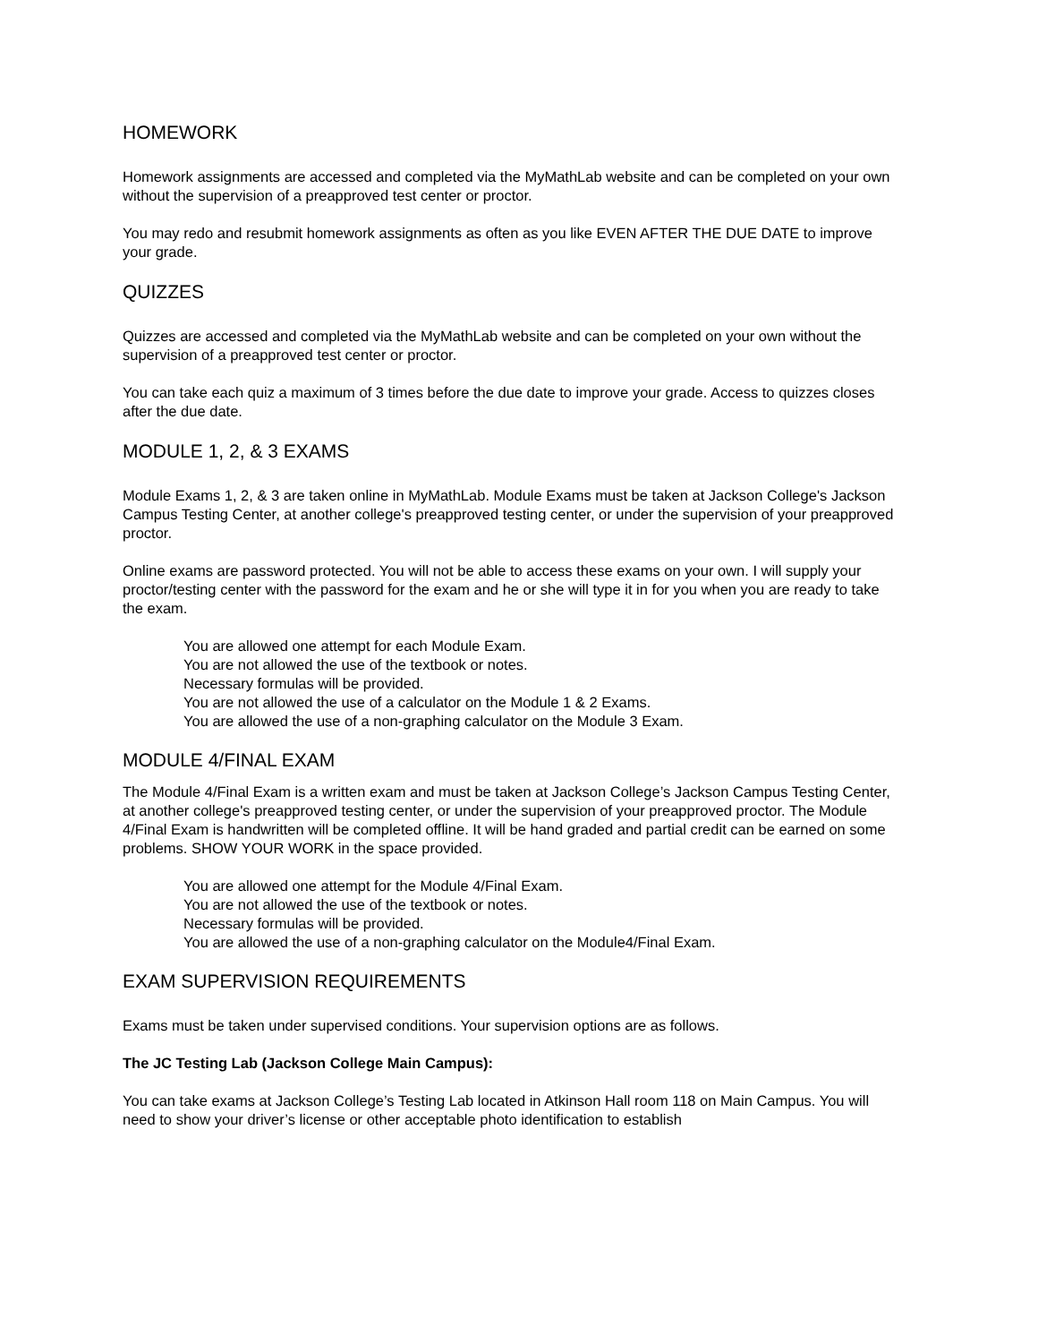HOMEWORK
Homework assignments are accessed and completed via the MyMathLab website and can be completed on your own without the supervision of a preapproved test center or proctor.
You may redo and resubmit homework assignments as often as you like EVEN AFTER THE DUE DATE to improve your grade.
QUIZZES
Quizzes are accessed and completed via the MyMathLab website and can be completed on your own without the supervision of a preapproved test center or proctor.
You can take each quiz a maximum of 3 times before the due date to improve your grade. Access to quizzes closes after the due date.
MODULE 1, 2, & 3 EXAMS
Module Exams 1, 2, & 3 are taken online in MyMathLab. Module Exams must be taken at Jackson College's Jackson Campus Testing Center, at another college's preapproved testing center, or under the supervision of your preapproved proctor.
Online exams are password protected. You will not be able to access these exams on your own. I will supply your proctor/testing center with the password for the exam and he or she will type it in for you when you are ready to take the exam.
You are allowed one attempt for each Module Exam.
You are not allowed the use of the textbook or notes.
Necessary formulas will be provided.
You are not allowed the use of a calculator on the Module 1 & 2 Exams.
You are allowed the use of a non-graphing calculator on the Module 3 Exam.
MODULE 4/FINAL EXAM
The Module 4/Final Exam is a written exam and must be taken at Jackson College’s Jackson Campus Testing Center, at another college's preapproved testing center, or under the supervision of your preapproved proctor. The Module 4/Final Exam is handwritten will be completed offline. It will be hand graded and partial credit can be earned on some problems. SHOW YOUR WORK in the space provided.
You are allowed one attempt for the Module 4/Final Exam.
You are not allowed the use of the textbook or notes.
Necessary formulas will be provided.
You are allowed the use of a non-graphing calculator on the Module4/Final Exam.
EXAM SUPERVISION REQUIREMENTS
Exams must be taken under supervised conditions. Your supervision options are as follows.
The JC Testing Lab (Jackson College Main Campus):
You can take exams at Jackson College’s Testing Lab located in Atkinson Hall room 118 on Main Campus. You will need to show your driver’s license or other acceptable photo identification to establish